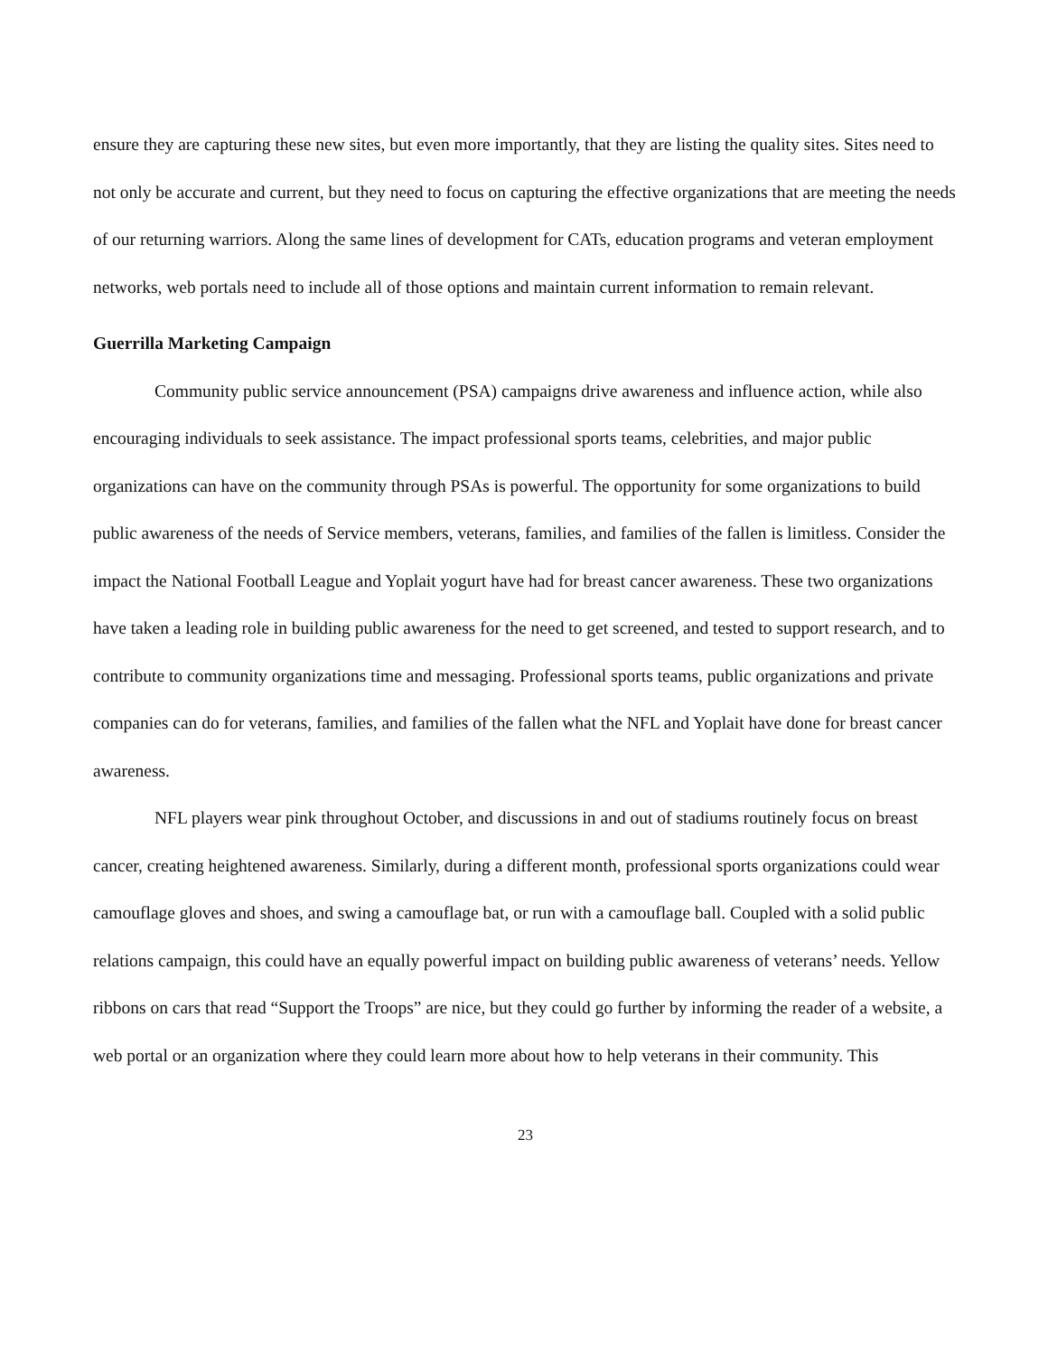ensure they are capturing these new sites, but even more importantly, that they are listing the quality sites. Sites need to not only be accurate and current, but they need to focus on capturing the effective organizations that are meeting the needs of our returning warriors. Along the same lines of development for CATs, education programs and veteran employment networks, web portals need to include all of those options and maintain current information to remain relevant.
Guerrilla Marketing Campaign
Community public service announcement (PSA) campaigns drive awareness and influence action, while also encouraging individuals to seek assistance. The impact professional sports teams, celebrities, and major public organizations can have on the community through PSAs is powerful. The opportunity for some organizations to build public awareness of the needs of Service members, veterans, families, and families of the fallen is limitless. Consider the impact the National Football League and Yoplait yogurt have had for breast cancer awareness. These two organizations have taken a leading role in building public awareness for the need to get screened, and tested to support research, and to contribute to community organizations time and messaging. Professional sports teams, public organizations and private companies can do for veterans, families, and families of the fallen what the NFL and Yoplait have done for breast cancer awareness.
NFL players wear pink throughout October, and discussions in and out of stadiums routinely focus on breast cancer, creating heightened awareness. Similarly, during a different month, professional sports organizations could wear camouflage gloves and shoes, and swing a camouflage bat, or run with a camouflage ball. Coupled with a solid public relations campaign, this could have an equally powerful impact on building public awareness of veterans’ needs. Yellow ribbons on cars that read “Support the Troops” are nice, but they could go further by informing the reader of a website, a web portal or an organization where they could learn more about how to help veterans in their community. This
23